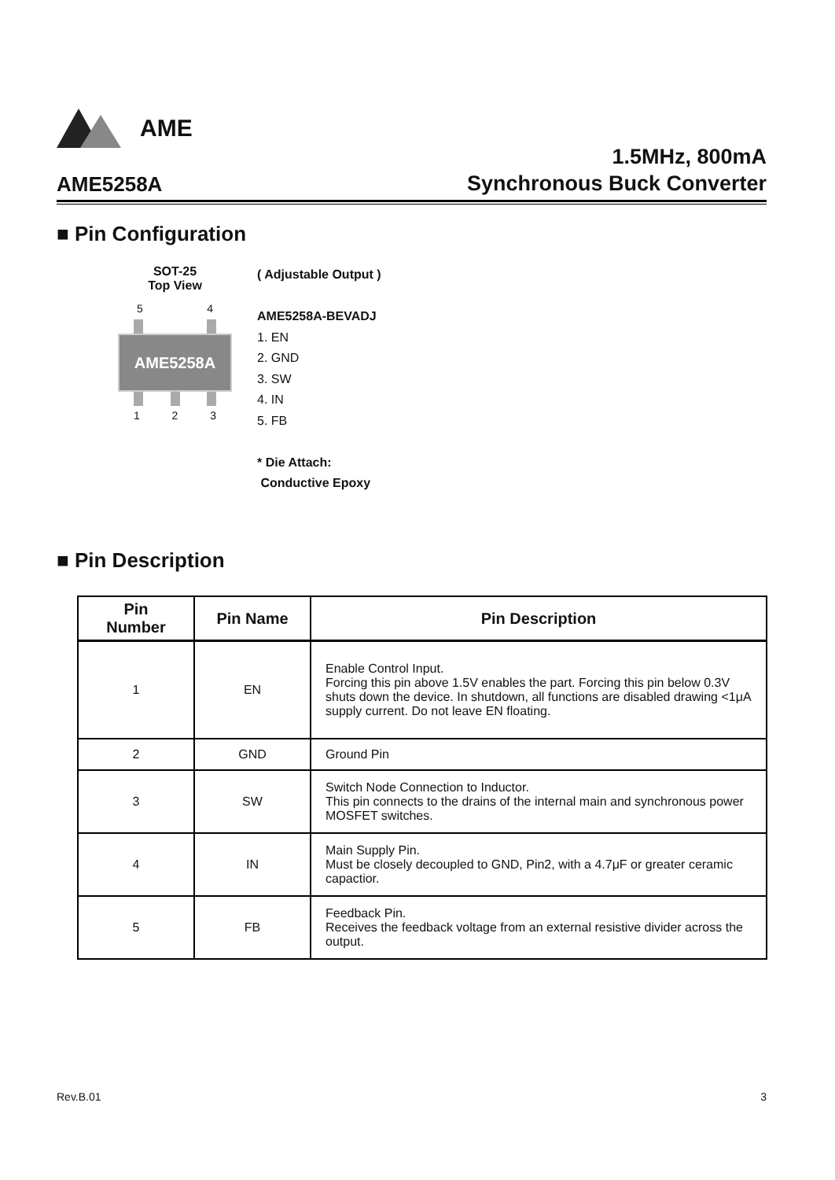AME
AME5258A
1.5MHz, 800mA
Synchronous Buck Converter
■ Pin Configuration
SOT-25
Top View
5 4
AME5258A
1 2 3
( Adjustable Output )
AME5258A-BEVADJ
1. EN
2. GND
3. SW
4. IN
5. FB
* Die Attach:
Conductive Epoxy
■ Pin Description
| Pin Number | Pin Name | Pin Description |
| --- | --- | --- |
| 1 | EN | Enable Control Input. Forcing this pin above 1.5V enables the part. Forcing this pin below 0.3V shuts down the device. In shutdown, all functions are disabled drawing <1μA supply current. Do not leave EN floating. |
| 2 | GND | Ground Pin |
| 3 | SW | Switch Node Connection to Inductor. This pin connects to the drains of the internal main and synchronous power MOSFET switches. |
| 4 | IN | Main Supply Pin. Must be closely decoupled to GND, Pin2, with a 4.7μF or greater ceramic capactior. |
| 5 | FB | Feedback Pin. Receives the feedback voltage from an external resistive divider across the output. |
Rev.B.01 3